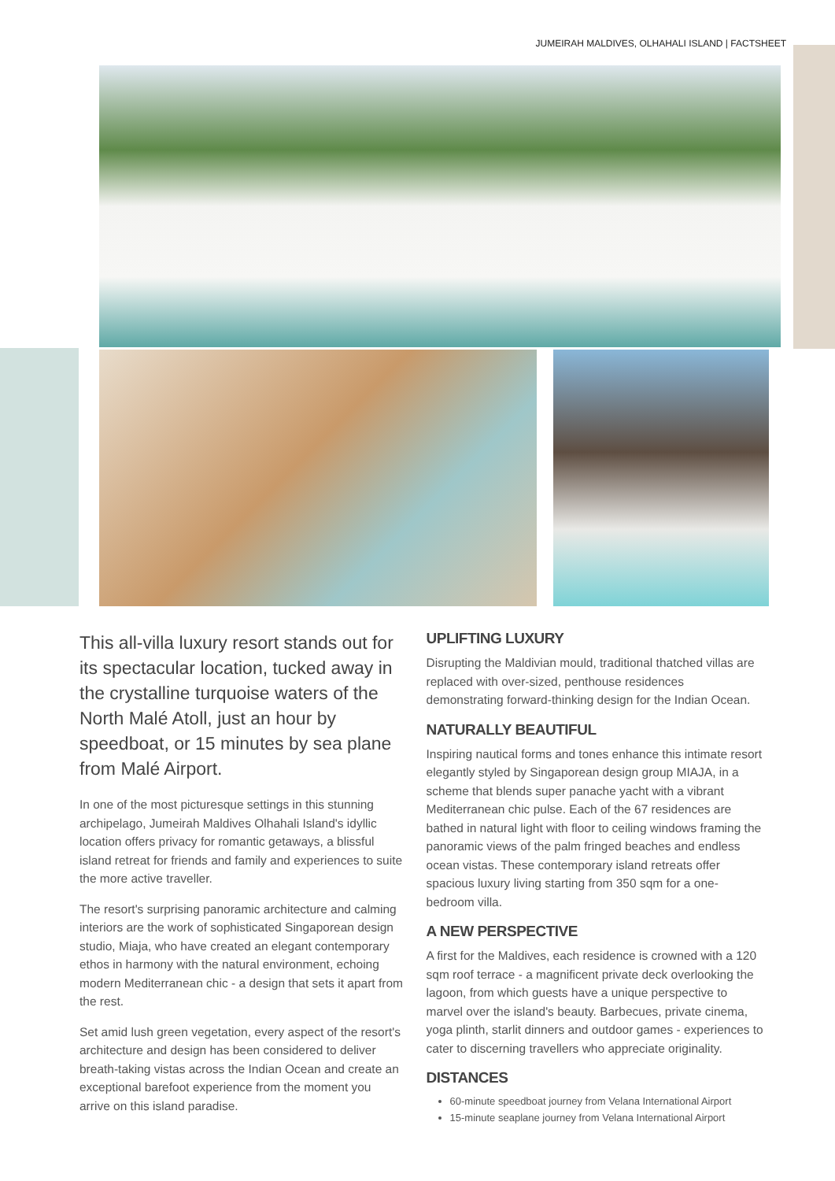JUMEIRAH MALDIVES, OLHAHALI ISLAND | FACTSHEET
This all-villa luxury resort stands out for its spectacular location, tucked away in the crystalline turquoise waters of the North Malé Atoll, just an hour by speedboat, or 15 minutes by sea plane from Malé Airport.
In one of the most picturesque settings in this stunning archipelago, Jumeirah Maldives Olhahali Island's idyllic location offers privacy for romantic getaways, a blissful island retreat for friends and family and experiences to suite the more active traveller.
The resort's surprising panoramic architecture and calming interiors are the work of sophisticated Singaporean design studio, Miaja, who have created an elegant contemporary ethos in harmony with the natural environment, echoing modern Mediterranean chic - a design that sets it apart from the rest.
Set amid lush green vegetation, every aspect of the resort's architecture and design has been considered to deliver breath-taking vistas across the Indian Ocean and create an exceptional barefoot experience from the moment you arrive on this island paradise.
UPLIFTING LUXURY
Disrupting the Maldivian mould, traditional thatched villas are replaced with over-sized, penthouse residences demonstrating forward-thinking design for the Indian Ocean.
NATURALLY BEAUTIFUL
Inspiring nautical forms and tones enhance this intimate resort elegantly styled by Singaporean design group MIAJA, in a scheme that blends super panache yacht with a vibrant Mediterranean chic pulse. Each of the 67 residences are bathed in natural light with floor to ceiling windows framing the panoramic views of the palm fringed beaches and endless ocean vistas. These contemporary island retreats offer spacious luxury living starting from 350 sqm for a one-bedroom villa.
A NEW PERSPECTIVE
A first for the Maldives, each residence is crowned with a 120 sqm roof terrace - a magnificent private deck overlooking the lagoon, from which guests have a unique perspective to marvel over the island's beauty. Barbecues, private cinema, yoga plinth, starlit dinners and outdoor games - experiences to cater to discerning travellers who appreciate originality.
DISTANCES
60-minute speedboat journey from Velana International Airport
15-minute seaplane journey from Velana International Airport